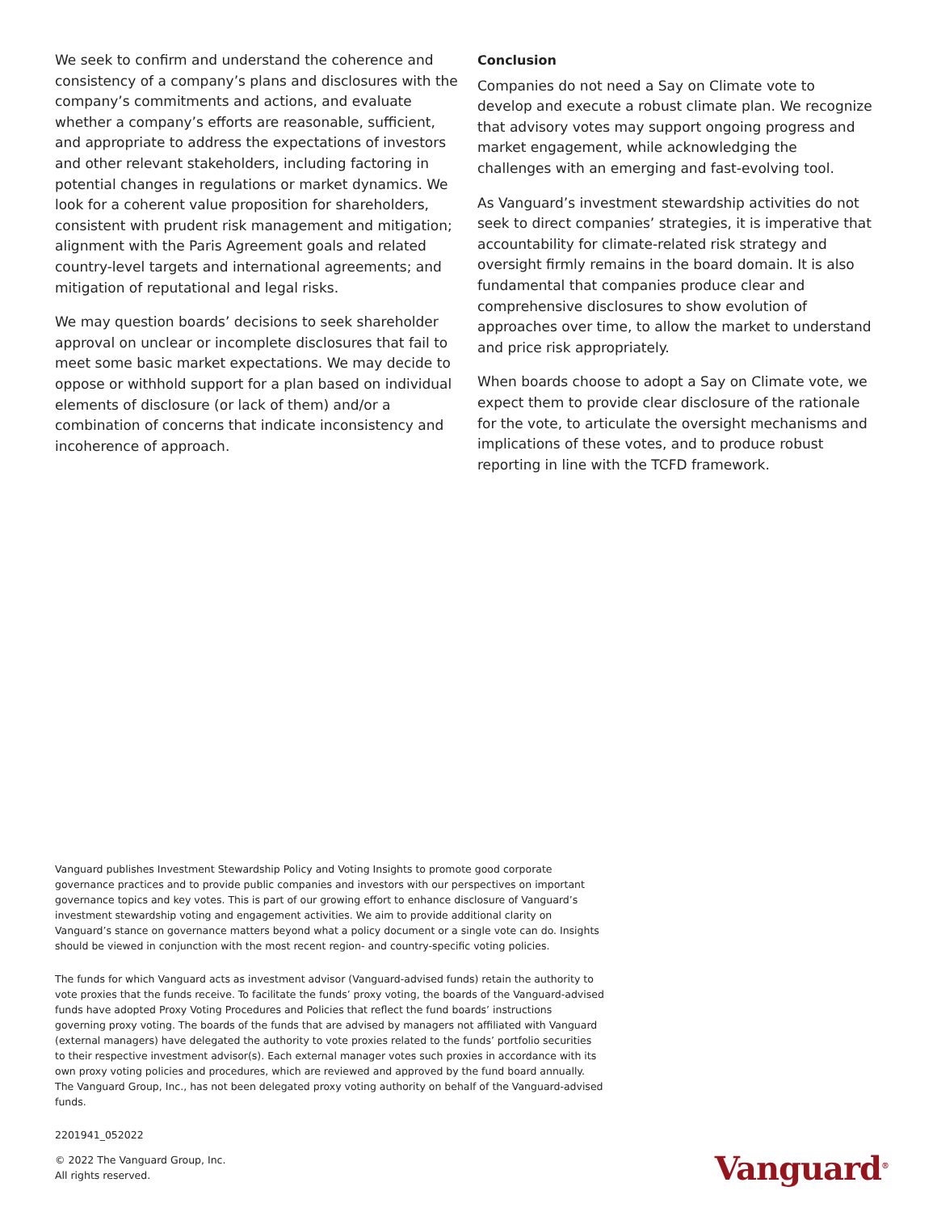We seek to confirm and understand the coherence and consistency of a company’s plans and disclosures with the company’s commitments and actions, and evaluate whether a company’s efforts are reasonable, sufficient, and appropriate to address the expectations of investors and other relevant stakeholders, including factoring in potential changes in regulations or market dynamics. We look for a coherent value proposition for shareholders, consistent with prudent risk management and mitigation; alignment with the Paris Agreement goals and related country-level targets and international agreements; and mitigation of reputational and legal risks.
We may question boards’ decisions to seek shareholder approval on unclear or incomplete disclosures that fail to meet some basic market expectations. We may decide to oppose or withhold support for a plan based on individual elements of disclosure (or lack of them) and/or a combination of concerns that indicate inconsistency and incoherence of approach.
Conclusion
Companies do not need a Say on Climate vote to develop and execute a robust climate plan. We recognize that advisory votes may support ongoing progress and market engagement, while acknowledging the challenges with an emerging and fast-evolving tool.
As Vanguard’s investment stewardship activities do not seek to direct companies’ strategies, it is imperative that accountability for climate-related risk strategy and oversight firmly remains in the board domain. It is also fundamental that companies produce clear and comprehensive disclosures to show evolution of approaches over time, to allow the market to understand and price risk appropriately.
When boards choose to adopt a Say on Climate vote, we expect them to provide clear disclosure of the rationale for the vote, to articulate the oversight mechanisms and implications of these votes, and to produce robust reporting in line with the TCFD framework.
Vanguard publishes Investment Stewardship Policy and Voting Insights to promote good corporate governance practices and to provide public companies and investors with our perspectives on important governance topics and key votes. This is part of our growing effort to enhance disclosure of Vanguard’s investment stewardship voting and engagement activities. We aim to provide additional clarity on Vanguard’s stance on governance matters beyond what a policy document or a single vote can do. Insights should be viewed in conjunction with the most recent region- and country-specific voting policies.
The funds for which Vanguard acts as investment advisor (Vanguard-advised funds) retain the authority to vote proxies that the funds receive. To facilitate the funds’ proxy voting, the boards of the Vanguard-advised funds have adopted Proxy Voting Procedures and Policies that reflect the fund boards’ instructions governing proxy voting. The boards of the funds that are advised by managers not affiliated with Vanguard (external managers) have delegated the authority to vote proxies related to the funds’ portfolio securities to their respective investment advisor(s). Each external manager votes such proxies in accordance with its own proxy voting policies and procedures, which are reviewed and approved by the fund board annually. The Vanguard Group, Inc., has not been delegated proxy voting authority on behalf of the Vanguard-advised funds.
2201941_052022
© 2022 The Vanguard Group, Inc.
All rights reserved.
Vanguard<sup>®</sup>